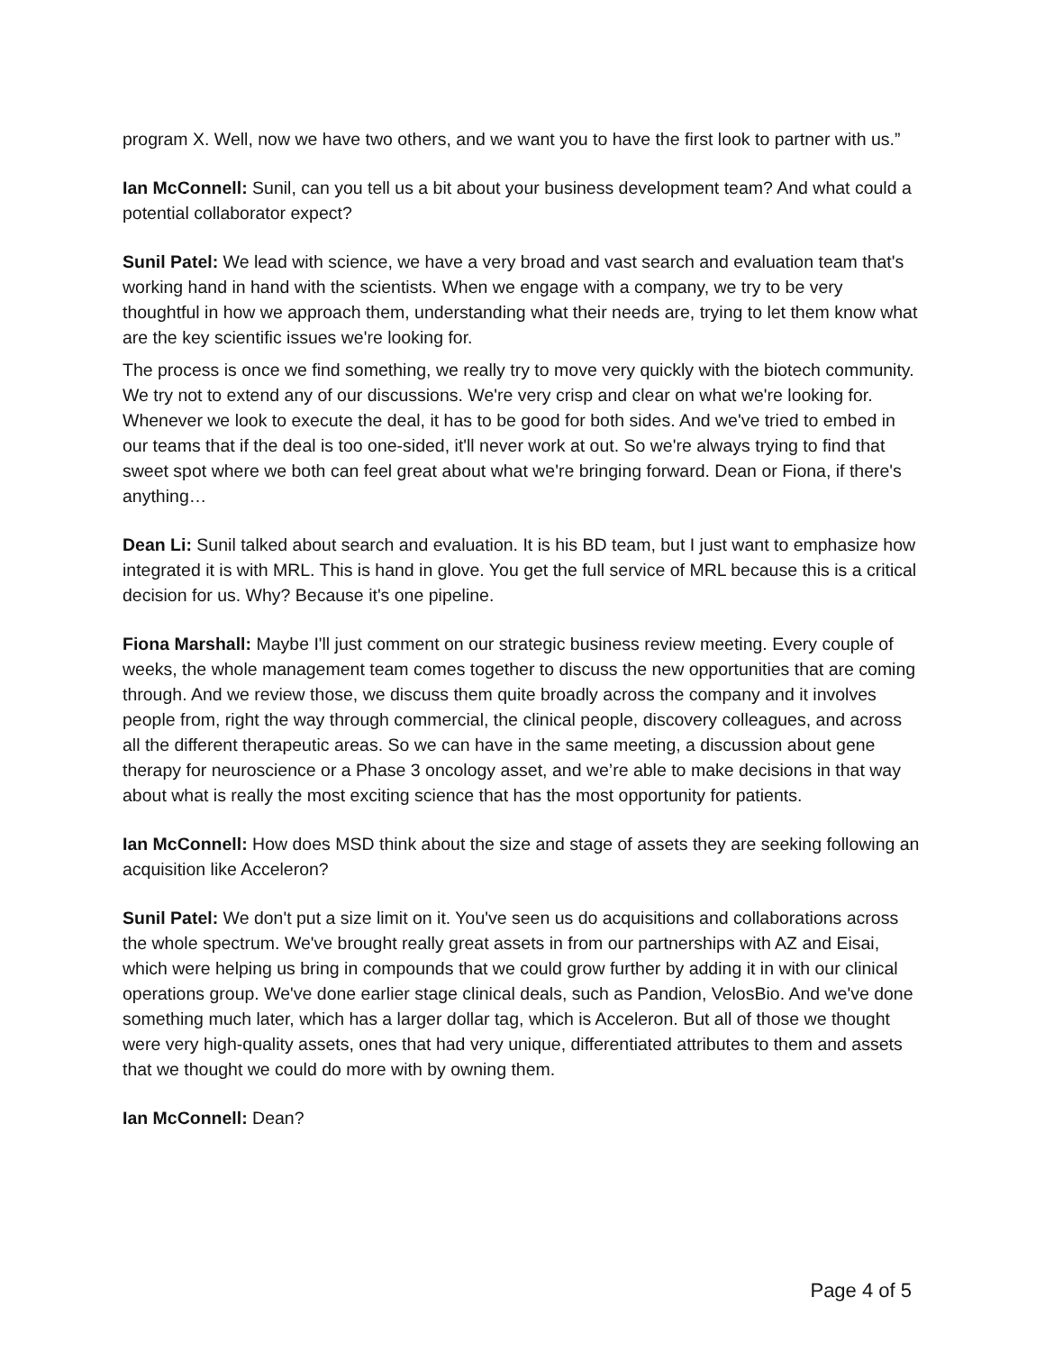program X. Well, now we have two others, and we want you to have the first look to partner with us.”
Ian McConnell: Sunil, can you tell us a bit about your business development team? And what could a potential collaborator expect?
Sunil Patel: We lead with science, we have a very broad and vast search and evaluation team that's working hand in hand with the scientists. When we engage with a company, we try to be very thoughtful in how we approach them, understanding what their needs are, trying to let them know what are the key scientific issues we're looking for.
The process is once we find something, we really try to move very quickly with the biotech community. We try not to extend any of our discussions. We're very crisp and clear on what we're looking for. Whenever we look to execute the deal, it has to be good for both sides. And we've tried to embed in our teams that if the deal is too one-sided, it'll never work at out. So we're always trying to find that sweet spot where we both can feel great about what we're bringing forward. Dean or Fiona, if there's anything…
Dean Li: Sunil talked about search and evaluation. It is his BD team, but I just want to emphasize how integrated it is with MRL. This is hand in glove. You get the full service of MRL because this is a critical decision for us. Why? Because it's one pipeline.
Fiona Marshall: Maybe I'll just comment on our strategic business review meeting. Every couple of weeks, the whole management team comes together to discuss the new opportunities that are coming through. And we review those, we discuss them quite broadly across the company and it involves people from, right the way through commercial, the clinical people, discovery colleagues, and across all the different therapeutic areas. So we can have in the same meeting, a discussion about gene therapy for neuroscience or a Phase 3 oncology asset, and we’re able to make decisions in that way about what is really the most exciting science that has the most opportunity for patients.
Ian McConnell: How does MSD think about the size and stage of assets they are seeking following an acquisition like Acceleron?
Sunil Patel: We don't put a size limit on it. You've seen us do acquisitions and collaborations across the whole spectrum. We've brought really great assets in from our partnerships with AZ and Eisai, which were helping us bring in compounds that we could grow further by adding it in with our clinical operations group. We've done earlier stage clinical deals, such as Pandion, VelosBio. And we've done something much later, which has a larger dollar tag, which is Acceleron. But all of those we thought were very high-quality assets, ones that had very unique, differentiated attributes to them and assets that we thought we could do more with by owning them.
Ian McConnell: Dean?
Page 4 of 5